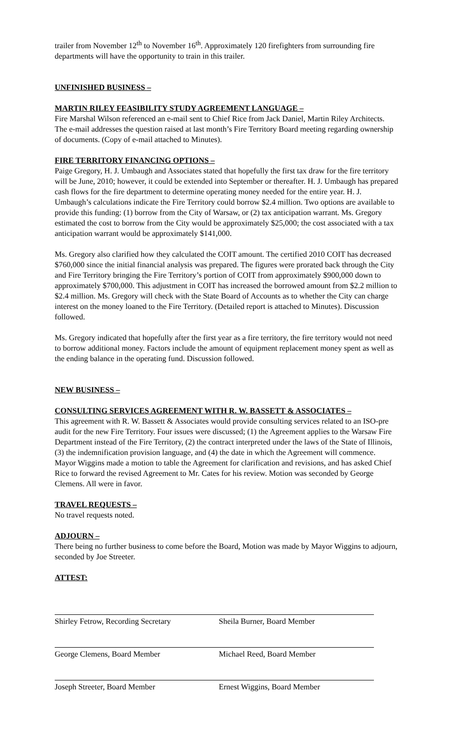trailer from November 12<sup>th</sup> to November 16<sup>th</sup>. Approximately 120 firefighters from surrounding fire departments will have the opportunity to train in this trailer.
UNFINISHED BUSINESS –
MARTIN RILEY FEASIBILITY STUDY AGREEMENT LANGUAGE –
Fire Marshal Wilson referenced an e-mail sent to Chief Rice from Jack Daniel, Martin Riley Architects. The e-mail addresses the question raised at last month’s Fire Territory Board meeting regarding ownership of documents. (Copy of e-mail attached to Minutes).
FIRE TERRITORY FINANCING OPTIONS –
Paige Gregory, H. J. Umbaugh and Associates stated that hopefully the first tax draw for the fire territory will be June, 2010; however, it could be extended into September or thereafter. H. J. Umbaugh has prepared cash flows for the fire department to determine operating money needed for the entire year. H. J. Umbaugh’s calculations indicate the Fire Territory could borrow $2.4 million. Two options are available to provide this funding: (1) borrow from the City of Warsaw, or (2) tax anticipation warrant. Ms. Gregory estimated the cost to borrow from the City would be approximately $25,000; the cost associated with a tax anticipation warrant would be approximately $141,000.
Ms. Gregory also clarified how they calculated the COIT amount. The certified 2010 COIT has decreased $760,000 since the initial financial analysis was prepared. The figures were prorated back through the City and Fire Territory bringing the Fire Territory’s portion of COIT from approximately $900,000 down to approximately $700,000. This adjustment in COIT has increased the borrowed amount from $2.2 million to $2.4 million. Ms. Gregory will check with the State Board of Accounts as to whether the City can charge interest on the money loaned to the Fire Territory. (Detailed report is attached to Minutes). Discussion followed.
Ms. Gregory indicated that hopefully after the first year as a fire territory, the fire territory would not need to borrow additional money. Factors include the amount of equipment replacement money spent as well as the ending balance in the operating fund. Discussion followed.
NEW BUSINESS –
CONSULTING SERVICES AGREEMENT WITH R. W. BASSETT & ASSOCIATES –
This agreement with R. W. Bassett & Associates would provide consulting services related to an ISO-pre audit for the new Fire Territory. Four issues were discussed; (1) the Agreement applies to the Warsaw Fire Department instead of the Fire Territory, (2) the contract interpreted under the laws of the State of Illinois, (3) the indemnification provision language, and (4) the date in which the Agreement will commence. Mayor Wiggins made a motion to table the Agreement for clarification and revisions, and has asked Chief Rice to forward the revised Agreement to Mr. Cates for his review. Motion was seconded by George Clemens. All were in favor.
TRAVEL REQUESTS –
No travel requests noted.
ADJOURN –
There being no further business to come before the Board, Motion was made by Mayor Wiggins to adjourn, seconded by Joe Streeter.
ATTEST:
Shirley Fetrow, Recording Secretary
Sheila Burner, Board Member
George Clemens, Board Member Michael Reed, Board Member
Joseph Streeter, Board Member Ernest Wiggins, Board Member